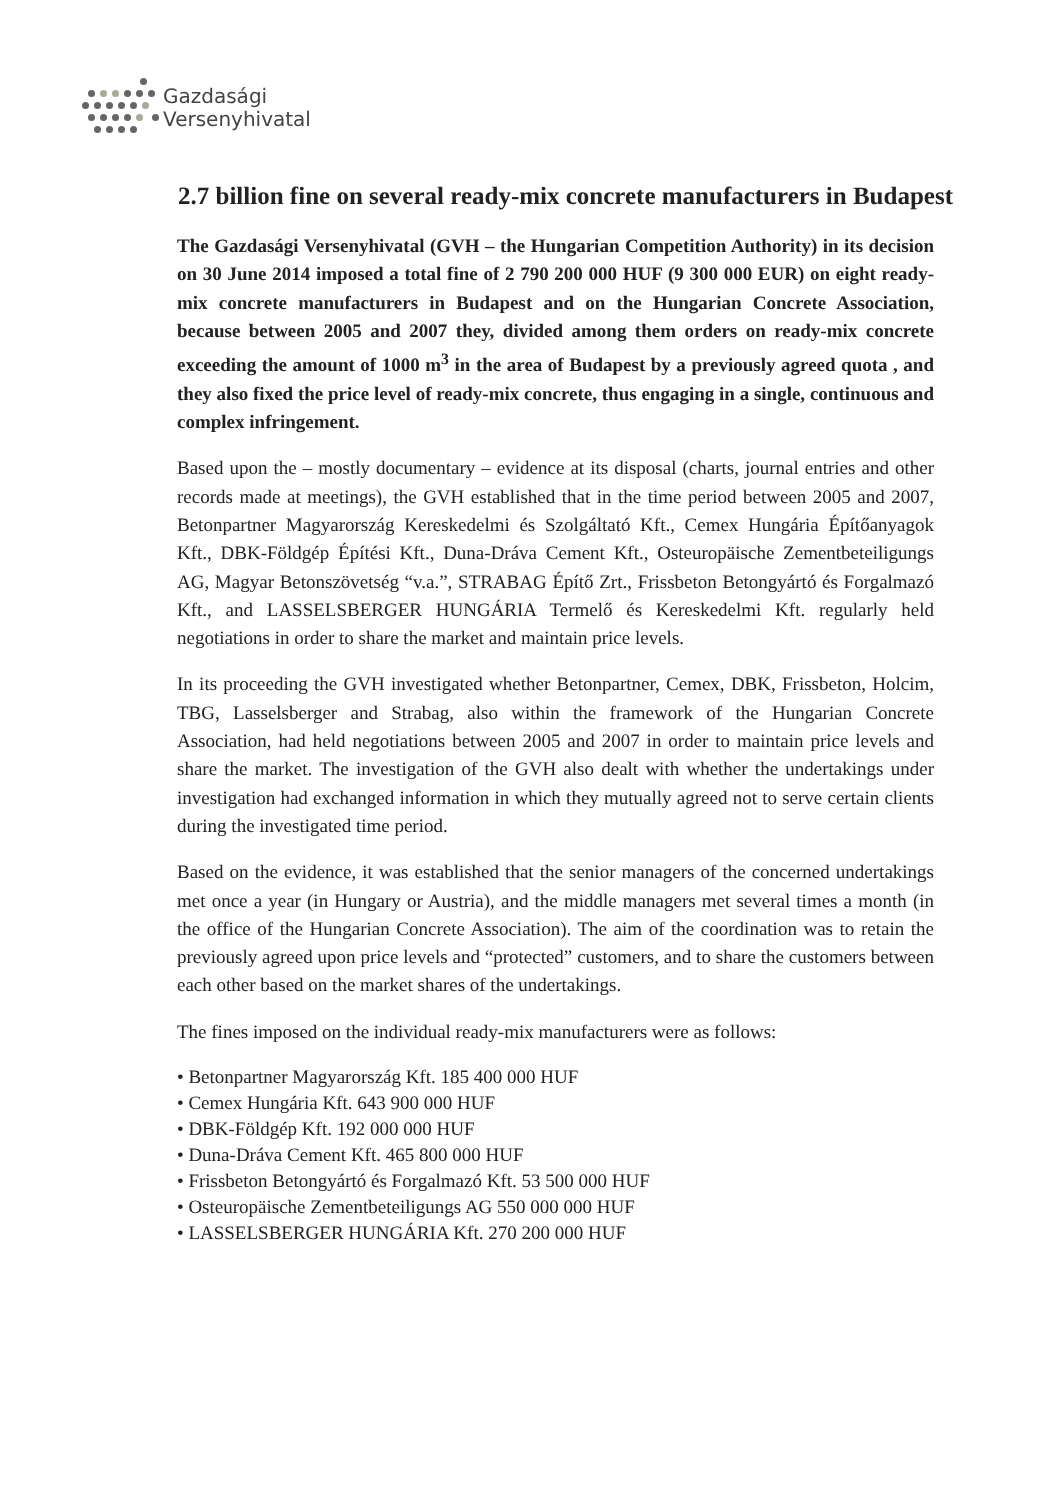Gazdasági
Versenyhivatal
2.7 billion fine on several ready-mix concrete manufacturers in Budapest
The Gazdasági Versenyhivatal (GVH – the Hungarian Competition Authority) in its decision on 30 June 2014 imposed a total fine of 2 790 200 000 HUF (9 300 000 EUR) on eight ready-mix concrete manufacturers in Budapest and on the Hungarian Concrete Association, because between 2005 and 2007 they, divided among them orders on ready-mix concrete exceeding the amount of 1000 m<sup>3</sup> in the area of Budapest by a previously agreed quota , and they also fixed the price level of ready-mix concrete, thus engaging in a single, continuous and complex infringement.
Based upon the – mostly documentary – evidence at its disposal (charts, journal entries and other records made at meetings), the GVH established that in the time period between 2005 and 2007, Betonpartner Magyarország Kereskedelmi és Szolgáltató Kft., Cemex Hungária Építőanyagok Kft., DBK-Földgép Építési Kft., Duna-Dráva Cement Kft., Osteuropäische Zementbeteiligungs AG, Magyar Betonszövetség “v.a.”, STRABAG Építő Zrt., Frissbeton Betongyártó és Forgalmazó Kft., and LASSELSBERGER HUNGÁRIA Termelő és Kereskedelmi Kft. regularly held negotiations in order to share the market and maintain price levels.
In its proceeding the GVH investigated whether Betonpartner, Cemex, DBK, Frissbeton, Holcim, TBG, Lasselsberger and Strabag, also within the framework of the Hungarian Concrete Association, had held negotiations between 2005 and 2007 in order to maintain price levels and share the market. The investigation of the GVH also dealt with whether the undertakings under investigation had exchanged information in which they mutually agreed not to serve certain clients during the investigated time period.
Based on the evidence, it was established that the senior managers of the concerned undertakings met once a year (in Hungary or Austria), and the middle managers met several times a month (in the office of the Hungarian Concrete Association). The aim of the coordination was to retain the previously agreed upon price levels and “protected” customers, and to share the customers between each other based on the market shares of the undertakings.
The fines imposed on the individual ready-mix manufacturers were as follows:
• Betonpartner Magyarország Kft. 185 400 000 HUF
• Cemex Hungária Kft. 643 900 000 HUF
• DBK-Földgép Kft. 192 000 000 HUF
• Duna-Dráva Cement Kft. 465 800 000 HUF
• Frissbeton Betongyártó és Forgalmazó Kft. 53 500 000 HUF
• Osteuropäische Zementbeteiligungs AG 550 000 000 HUF
• LASSELSBERGER HUNGÁRIA Kft. 270 200 000 HUF